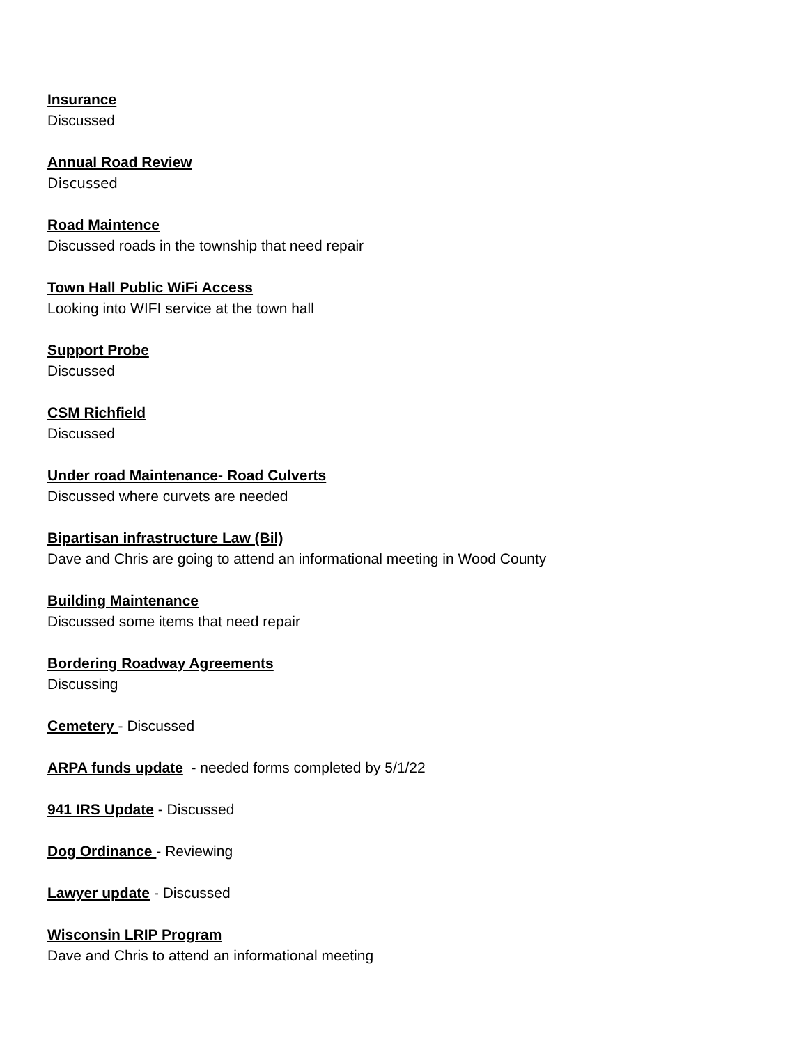Insurance
Discussed
Annual Road Review
Discussed
Road Maintence
Discussed roads in the township that need repair
Town Hall Public WiFi Access
Looking into WIFI service at the town hall
Support Probe
Discussed
CSM Richfield
Discussed
Under road Maintenance- Road Culverts
Discussed where curvets are needed
Bipartisan infrastructure Law (Bil)
Dave and Chris are going to attend an informational meeting in Wood County
Building Maintenance
Discussed some items that need repair
Bordering Roadway Agreements
Discussing
Cemetery - Discussed
ARPA funds update - needed forms completed by 5/1/22
941 IRS Update - Discussed
Dog Ordinance - Reviewing
Lawyer update - Discussed
Wisconsin LRIP Program
Dave and Chris to attend an informational meeting